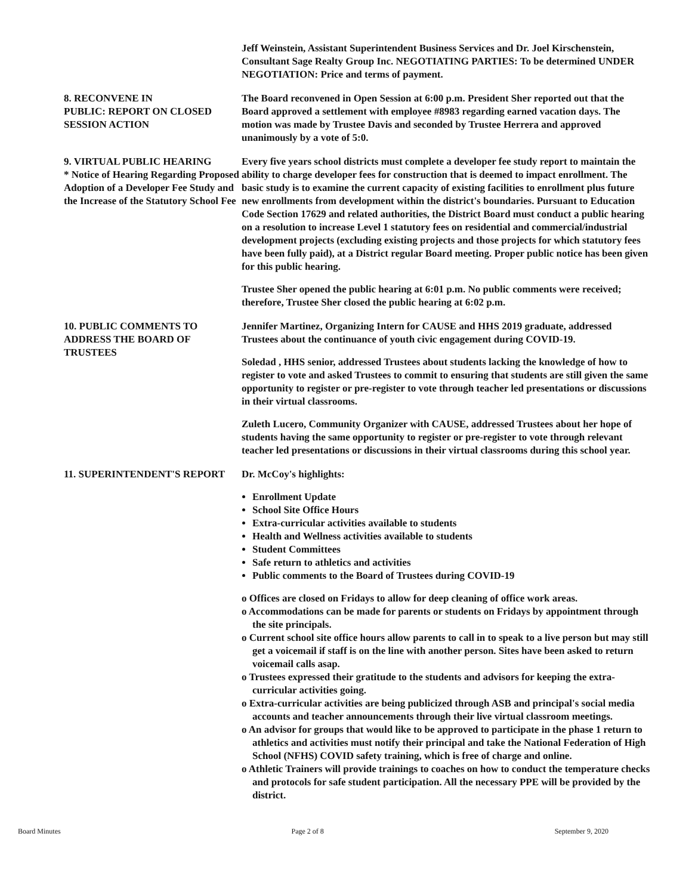Jeff Weinstein, Assistant Superintendent Business Services and Dr. Joel Kirschenstein, Consultant Sage Realty Group Inc. NEGOTIATING PARTIES: To be determined UNDER NEGOTIATION: Price and terms of payment.
8. RECONVENE IN
PUBLIC: REPORT ON CLOSED SESSION ACTION
The Board reconvened in Open Session at 6:00 p.m. President Sher reported out that the Board approved a settlement with employee #8983 regarding earned vacation days. The motion was made by Trustee Davis and seconded by Trustee Herrera and approved unanimously by a vote of 5:0.
9. VIRTUAL PUBLIC HEARING
* Notice of Hearing Regarding Proposed Adoption of a Developer Fee Study and the Increase of the Statutory School Fee
Every five years school districts must complete a developer fee study report to maintain the ability to charge developer fees for construction that is deemed to impact enrollment. The basic study is to examine the current capacity of existing facilities to enrollment plus future new enrollments from development within the district's boundaries. Pursuant to Education Code Section 17629 and related authorities, the District Board must conduct a public hearing on a resolution to increase Level 1 statutory fees on residential and commercial/industrial development projects (excluding existing projects and those projects for which statutory fees have been fully paid), at a District regular Board meeting. Proper public notice has been given for this public hearing.
Trustee Sher opened the public hearing at 6:01 p.m. No public comments were received; therefore, Trustee Sher closed the public hearing at 6:02 p.m.
10. PUBLIC COMMENTS TO ADDRESS THE BOARD OF TRUSTEES
Jennifer Martinez, Organizing Intern for CAUSE and HHS 2019 graduate, addressed Trustees about the continuance of youth civic engagement during COVID-19.
Soledad , HHS senior, addressed Trustees about students lacking the knowledge of how to register to vote and asked Trustees to commit to ensuring that students are still given the same opportunity to register or pre-register to vote through teacher led presentations or discussions in their virtual classrooms.
Zuleth Lucero, Community Organizer with CAUSE, addressed Trustees about her hope of students having the same opportunity to register or pre-register to vote through relevant teacher led presentations or discussions in their virtual classrooms during this school year.
11. SUPERINTENDENT'S REPORT Dr. McCoy's highlights:
Enrollment Update
School Site Office Hours
Extra-curricular activities available to students
Health and Wellness activities available to students
Student Committees
Safe return to athletics and activities
Public comments to the Board of Trustees during COVID-19
o Offices are closed on Fridays to allow for deep cleaning of office work areas.
o Accommodations can be made for parents or students on Fridays by appointment through the site principals.
o Current school site office hours allow parents to call in to speak to a live person but may still get a voicemail if staff is on the line with another person. Sites have been asked to return voicemail calls asap.
o Trustees expressed their gratitude to the students and advisors for keeping the extra-curricular activities going.
o Extra-curricular activities are being publicized through ASB and principal's social media accounts and teacher announcements through their live virtual classroom meetings.
o An advisor for groups that would like to be approved to participate in the phase 1 return to athletics and activities must notify their principal and take the National Federation of High School (NFHS) COVID safety training, which is free of charge and online.
o Athletic Trainers will provide trainings to coaches on how to conduct the temperature checks and protocols for safe student participation. All the necessary PPE will be provided by the district.
Board Minutes Page 2 of 8 September 9, 2020